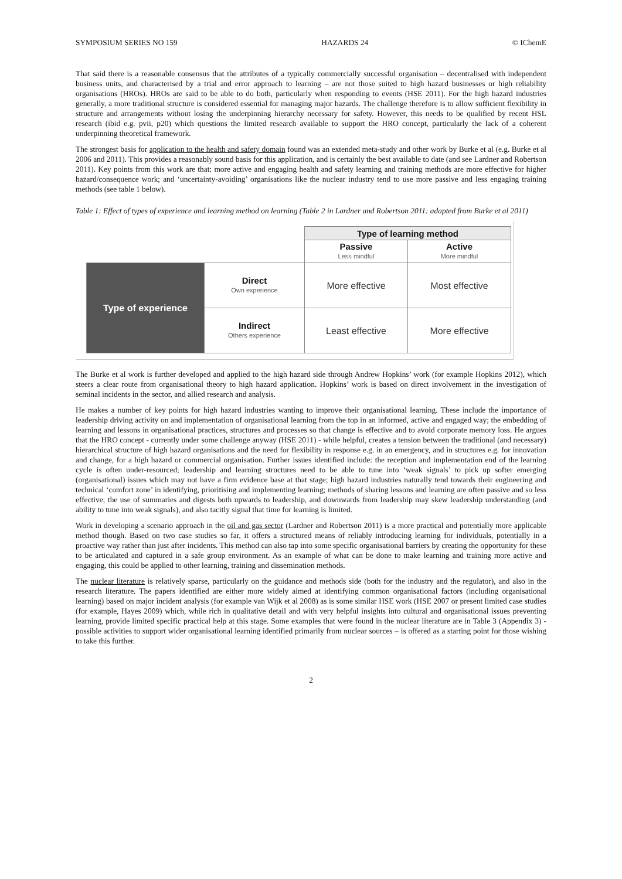SYMPOSIUM SERIES NO 159 HAZARDS 24 © IChemE
That said there is a reasonable consensus that the attributes of a typically commercially successful organisation – decentralised with independent business units, and characterised by a trial and error approach to learning – are not those suited to high hazard businesses or high reliability organisations (HROs). HROs are said to be able to do both, particularly when responding to events (HSE 2011). For the high hazard industries generally, a more traditional structure is considered essential for managing major hazards. The challenge therefore is to allow sufficient flexibility in structure and arrangements without losing the underpinning hierarchy necessary for safety. However, this needs to be qualified by recent HSL research (ibid e.g. pvii, p20) which questions the limited research available to support the HRO concept, particularly the lack of a coherent underpinning theoretical framework.
The strongest basis for application to the health and safety domain found was an extended meta-study and other work by Burke et al (e.g. Burke et al 2006 and 2011). This provides a reasonably sound basis for this application, and is certainly the best available to date (and see Lardner and Robertson 2011). Key points from this work are that: more active and engaging health and safety learning and training methods are more effective for higher hazard/consequence work; and ‘uncertainty-avoiding’ organisations like the nuclear industry tend to use more passive and less engaging training methods (see table 1 below).
Table 1: Effect of types of experience and learning method on learning (Table 2 in Lardner and Robertson 2011: adapted from Burke et al 2011)
| | | Type of learning method | |
| | | Passive Less mindful | Active More mindful |
| Type of experience | Direct Own experience | More effective | Most effective |
| | Indirect Others experience | Least effective | More effective |
The Burke et al work is further developed and applied to the high hazard side through Andrew Hopkins’ work (for example Hopkins 2012), which steers a clear route from organisational theory to high hazard application. Hopkins’ work is based on direct involvement in the investigation of seminal incidents in the sector, and allied research and analysis.
He makes a number of key points for high hazard industries wanting to improve their organisational learning. These include the importance of leadership driving activity on and implementation of organisational learning from the top in an informed, active and engaged way; the embedding of learning and lessons in organisational practices, structures and processes so that change is effective and to avoid corporate memory loss. He argues that the HRO concept - currently under some challenge anyway (HSE 2011) - while helpful, creates a tension between the traditional (and necessary) hierarchical structure of high hazard organisations and the need for flexibility in response e.g. in an emergency, and in structures e.g. for innovation and change, for a high hazard or commercial organisation. Further issues identified include: the reception and implementation end of the learning cycle is often under-resourced; leadership and learning structures need to be able to tune into ‘weak signals’ to pick up softer emerging (organisational) issues which may not have a firm evidence base at that stage; high hazard industries naturally tend towards their engineering and technical ‘comfort zone’ in identifying, prioritising and implementing learning; methods of sharing lessons and learning are often passive and so less effective; the use of summaries and digests both upwards to leadership, and downwards from leadership may skew leadership understanding (and ability to tune into weak signals), and also tacitly signal that time for learning is limited.
Work in developing a scenario approach in the oil and gas sector (Lardner and Robertson 2011) is a more practical and potentially more applicable method though. Based on two case studies so far, it offers a structured means of reliably introducing learning for individuals, potentially in a proactive way rather than just after incidents. This method can also tap into some specific organisational barriers by creating the opportunity for these to be articulated and captured in a safe group environment. As an example of what can be done to make learning and training more active and engaging, this could be applied to other learning, training and dissemination methods.
The nuclear literature is relatively sparse, particularly on the guidance and methods side (both for the industry and the regulator), and also in the research literature. The papers identified are either more widely aimed at identifying common organisational factors (including organisational learning) based on major incident analysis (for example van Wijk et al 2008) as is some similar HSE work (HSE 2007 or present limited case studies (for example, Hayes 2009) which, while rich in qualitative detail and with very helpful insights into cultural and organisational issues preventing learning, provide limited specific practical help at this stage. Some examples that were found in the nuclear literature are in Table 3 (Appendix 3) - possible activities to support wider organisational learning identified primarily from nuclear sources – is offered as a starting point for those wishing to take this further.
2